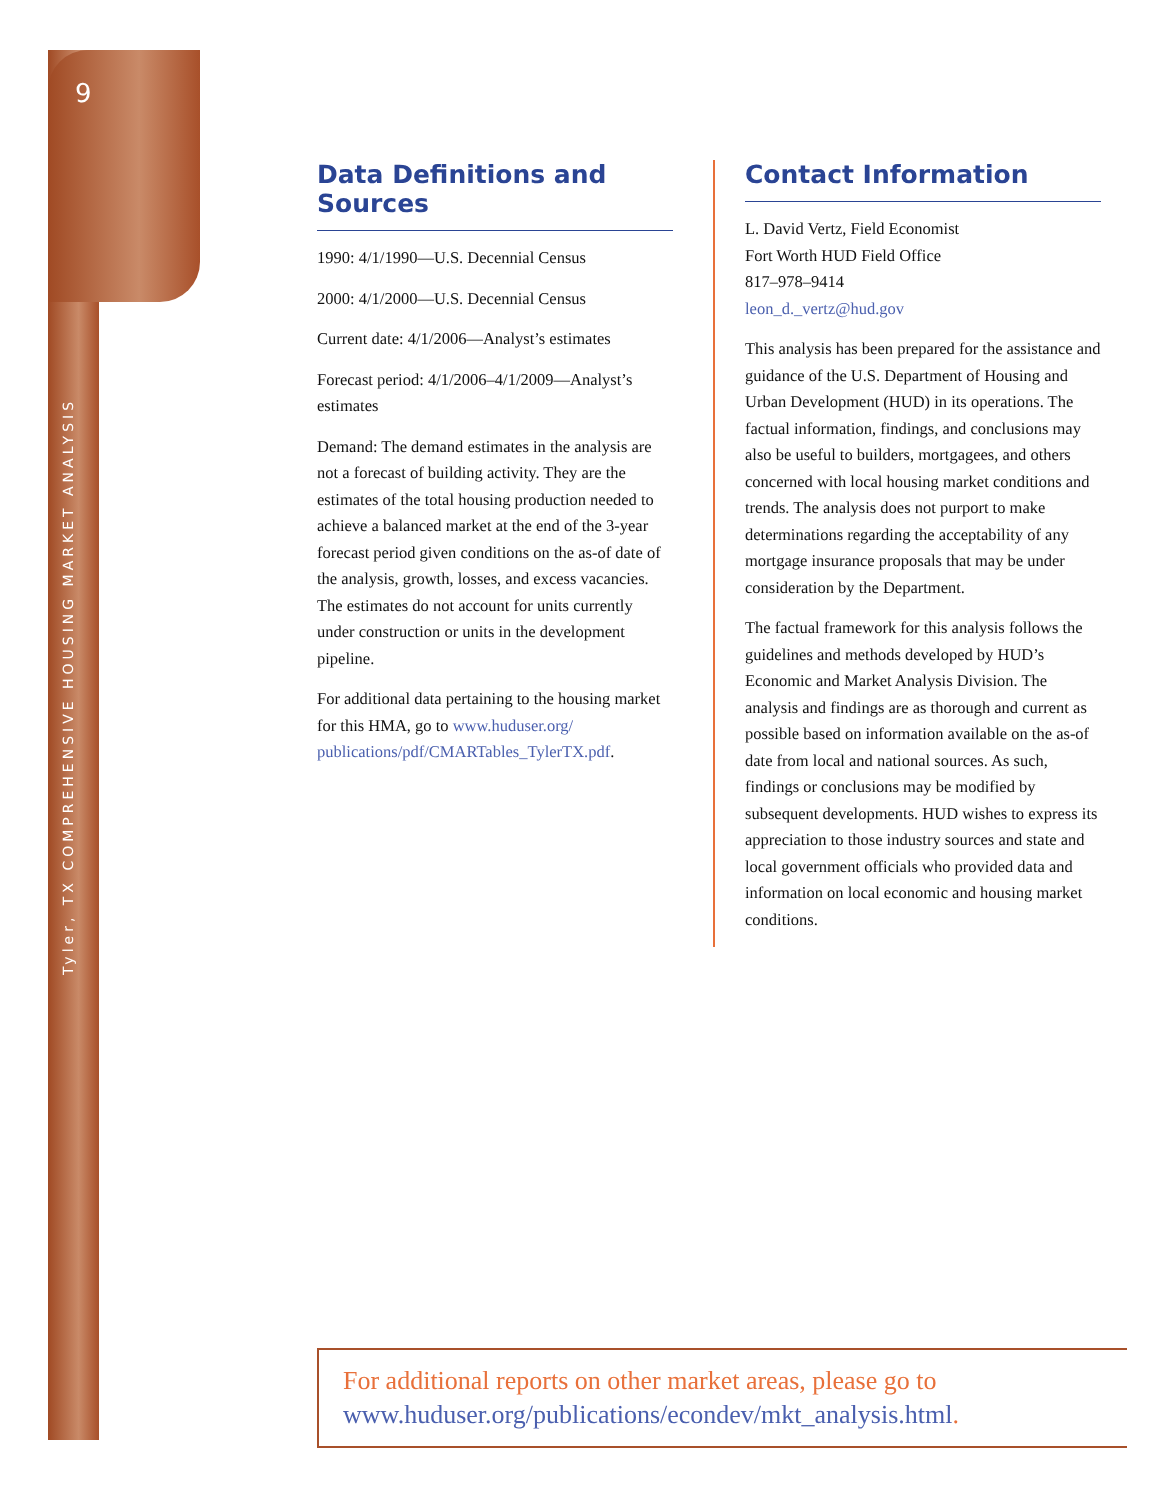9
Tyler, TX COMPREHENSIVE HOUSING MARKET ANALYSIS
Data Definitions and Sources
1990: 4/1/1990—U.S. Decennial Census
2000: 4/1/2000—U.S. Decennial Census
Current date: 4/1/2006—Analyst’s estimates
Forecast period: 4/1/2006–4/1/2009—Analyst’s estimates
Demand: The demand estimates in the analysis are not a forecast of building activity. They are the estimates of the total housing production needed to achieve a balanced market at the end of the 3-year forecast period given conditions on the as-of date of the analysis, growth, losses, and excess vacancies. The estimates do not account for units currently under construction or units in the development pipeline.
For additional data pertaining to the housing market for this HMA, go to www.huduser.org/ publications/pdf/CMARTables_TylerTX.pdf.
Contact Information
L. David Vertz, Field Economist
Fort Worth HUD Field Office
817–978–9414
leon_d._vertz@hud.gov
This analysis has been prepared for the assistance and guidance of the U.S. Department of Housing and Urban Development (HUD) in its operations. The factual information, findings, and conclusions may also be useful to builders, mortgagees, and others concerned with local housing market conditions and trends. The analysis does not purport to make determinations regarding the acceptability of any mortgage insurance proposals that may be under consideration by the Department.
The factual framework for this analysis follows the guidelines and methods developed by HUD’s Economic and Market Analysis Division. The analysis and findings are as thorough and current as possible based on information available on the as-of date from local and national sources. As such, findings or conclusions may be modified by subsequent developments. HUD wishes to express its appreciation to those industry sources and state and local government officials who provided data and information on local economic and housing market conditions.
For additional reports on other market areas, please go to www.huduser.org/publications/econdev/mkt_analysis.html.